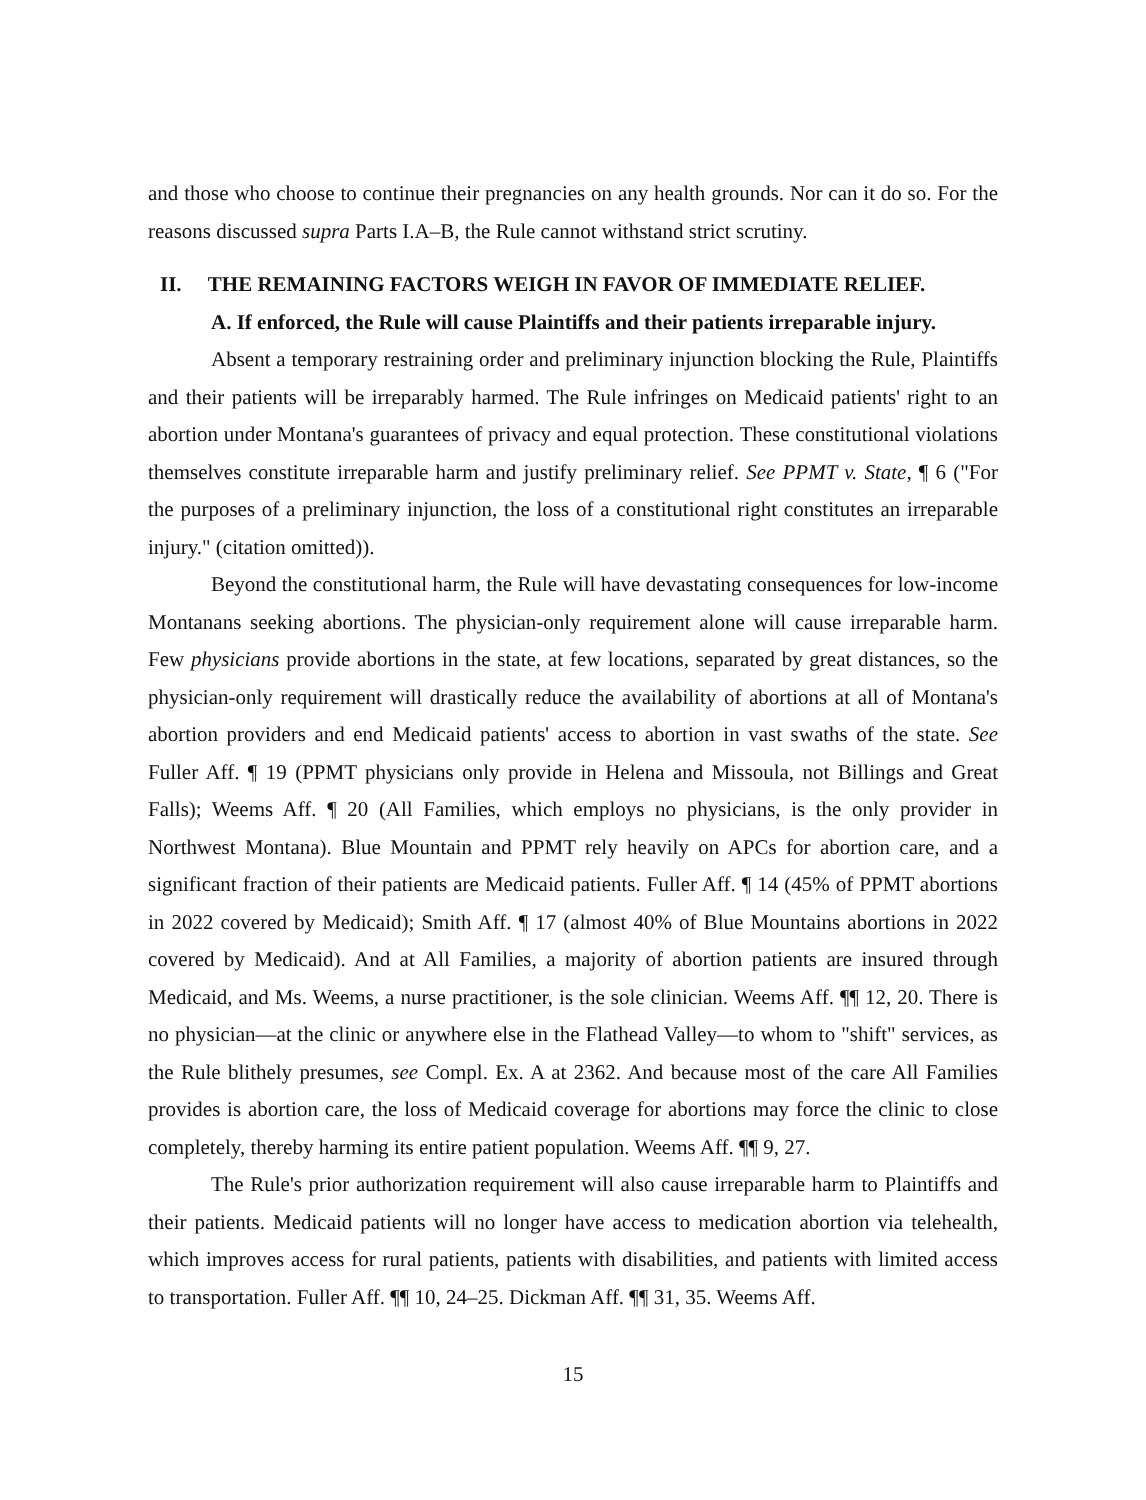and those who choose to continue their pregnancies on any health grounds. Nor can it do so. For the reasons discussed supra Parts I.A–B, the Rule cannot withstand strict scrutiny.
II. THE REMAINING FACTORS WEIGH IN FAVOR OF IMMEDIATE RELIEF.
A. If enforced, the Rule will cause Plaintiffs and their patients irreparable injury.
Absent a temporary restraining order and preliminary injunction blocking the Rule, Plaintiffs and their patients will be irreparably harmed. The Rule infringes on Medicaid patients' right to an abortion under Montana's guarantees of privacy and equal protection. These constitutional violations themselves constitute irreparable harm and justify preliminary relief. See PPMT v. State, ¶ 6 ("For the purposes of a preliminary injunction, the loss of a constitutional right constitutes an irreparable injury." (citation omitted)).
Beyond the constitutional harm, the Rule will have devastating consequences for low-income Montanans seeking abortions. The physician-only requirement alone will cause irreparable harm. Few physicians provide abortions in the state, at few locations, separated by great distances, so the physician-only requirement will drastically reduce the availability of abortions at all of Montana's abortion providers and end Medicaid patients' access to abortion in vast swaths of the state. See Fuller Aff. ¶ 19 (PPMT physicians only provide in Helena and Missoula, not Billings and Great Falls); Weems Aff. ¶ 20 (All Families, which employs no physicians, is the only provider in Northwest Montana). Blue Mountain and PPMT rely heavily on APCs for abortion care, and a significant fraction of their patients are Medicaid patients. Fuller Aff. ¶ 14 (45% of PPMT abortions in 2022 covered by Medicaid); Smith Aff. ¶ 17 (almost 40% of Blue Mountains abortions in 2022 covered by Medicaid). And at All Families, a majority of abortion patients are insured through Medicaid, and Ms. Weems, a nurse practitioner, is the sole clinician. Weems Aff. ¶¶ 12, 20. There is no physician—at the clinic or anywhere else in the Flathead Valley—to whom to "shift" services, as the Rule blithely presumes, see Compl. Ex. A at 2362. And because most of the care All Families provides is abortion care, the loss of Medicaid coverage for abortions may force the clinic to close completely, thereby harming its entire patient population. Weems Aff. ¶¶ 9, 27.
The Rule's prior authorization requirement will also cause irreparable harm to Plaintiffs and their patients. Medicaid patients will no longer have access to medication abortion via telehealth, which improves access for rural patients, patients with disabilities, and patients with limited access to transportation. Fuller Aff. ¶¶ 10, 24–25. Dickman Aff. ¶¶ 31, 35. Weems Aff.
15